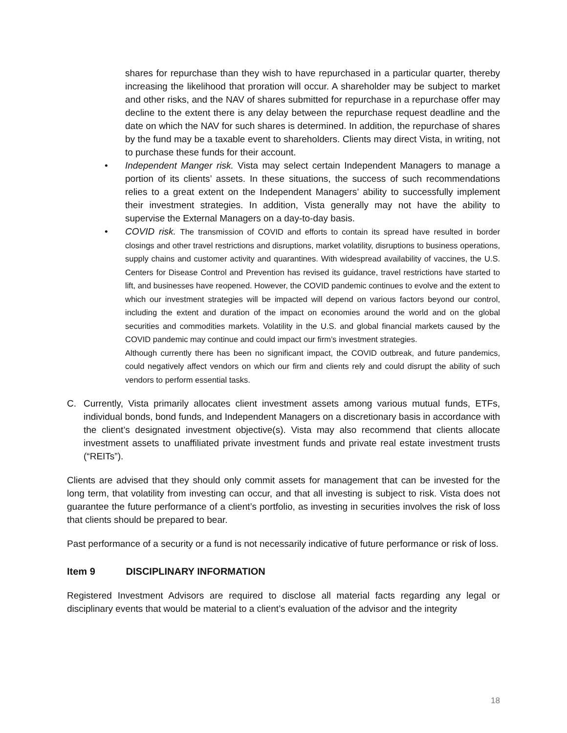shares for repurchase than they wish to have repurchased in a particular quarter, thereby increasing the likelihood that proration will occur. A shareholder may be subject to market and other risks, and the NAV of shares submitted for repurchase in a repurchase offer may decline to the extent there is any delay between the repurchase request deadline and the date on which the NAV for such shares is determined. In addition, the repurchase of shares by the fund may be a taxable event to shareholders. Clients may direct Vista, in writing, not to purchase these funds for their account.
• Independent Manger risk. Vista may select certain Independent Managers to manage a portion of its clients’ assets. In these situations, the success of such recommendations relies to a great extent on the Independent Managers’ ability to successfully implement their investment strategies. In addition, Vista generally may not have the ability to supervise the External Managers on a day-to-day basis.
• COVID risk. The transmission of COVID and efforts to contain its spread have resulted in border closings and other travel restrictions and disruptions, market volatility, disruptions to business operations, supply chains and customer activity and quarantines. With widespread availability of vaccines, the U.S. Centers for Disease Control and Prevention has revised its guidance, travel restrictions have started to lift, and businesses have reopened. However, the COVID pandemic continues to evolve and the extent to which our investment strategies will be impacted will depend on various factors beyond our control, including the extent and duration of the impact on economies around the world and on the global securities and commodities markets. Volatility in the U.S. and global financial markets caused by the COVID pandemic may continue and could impact our firm’s investment strategies.
Although currently there has been no significant impact, the COVID outbreak, and future pandemics, could negatively affect vendors on which our firm and clients rely and could disrupt the ability of such vendors to perform essential tasks.
C. Currently, Vista primarily allocates client investment assets among various mutual funds, ETFs, individual bonds, bond funds, and Independent Managers on a discretionary basis in accordance with the client’s designated investment objective(s). Vista may also recommend that clients allocate investment assets to unaffiliated private investment funds and private real estate investment trusts (“REITs”).
Clients are advised that they should only commit assets for management that can be invested for the long term, that volatility from investing can occur, and that all investing is subject to risk. Vista does not guarantee the future performance of a client’s portfolio, as investing in securities involves the risk of loss that clients should be prepared to bear.
Past performance of a security or a fund is not necessarily indicative of future performance or risk of loss.
Item 9 DISCIPLINARY INFORMATION
Registered Investment Advisors are required to disclose all material facts regarding any legal or disciplinary events that would be material to a client’s evaluation of the advisor and the integrity
18